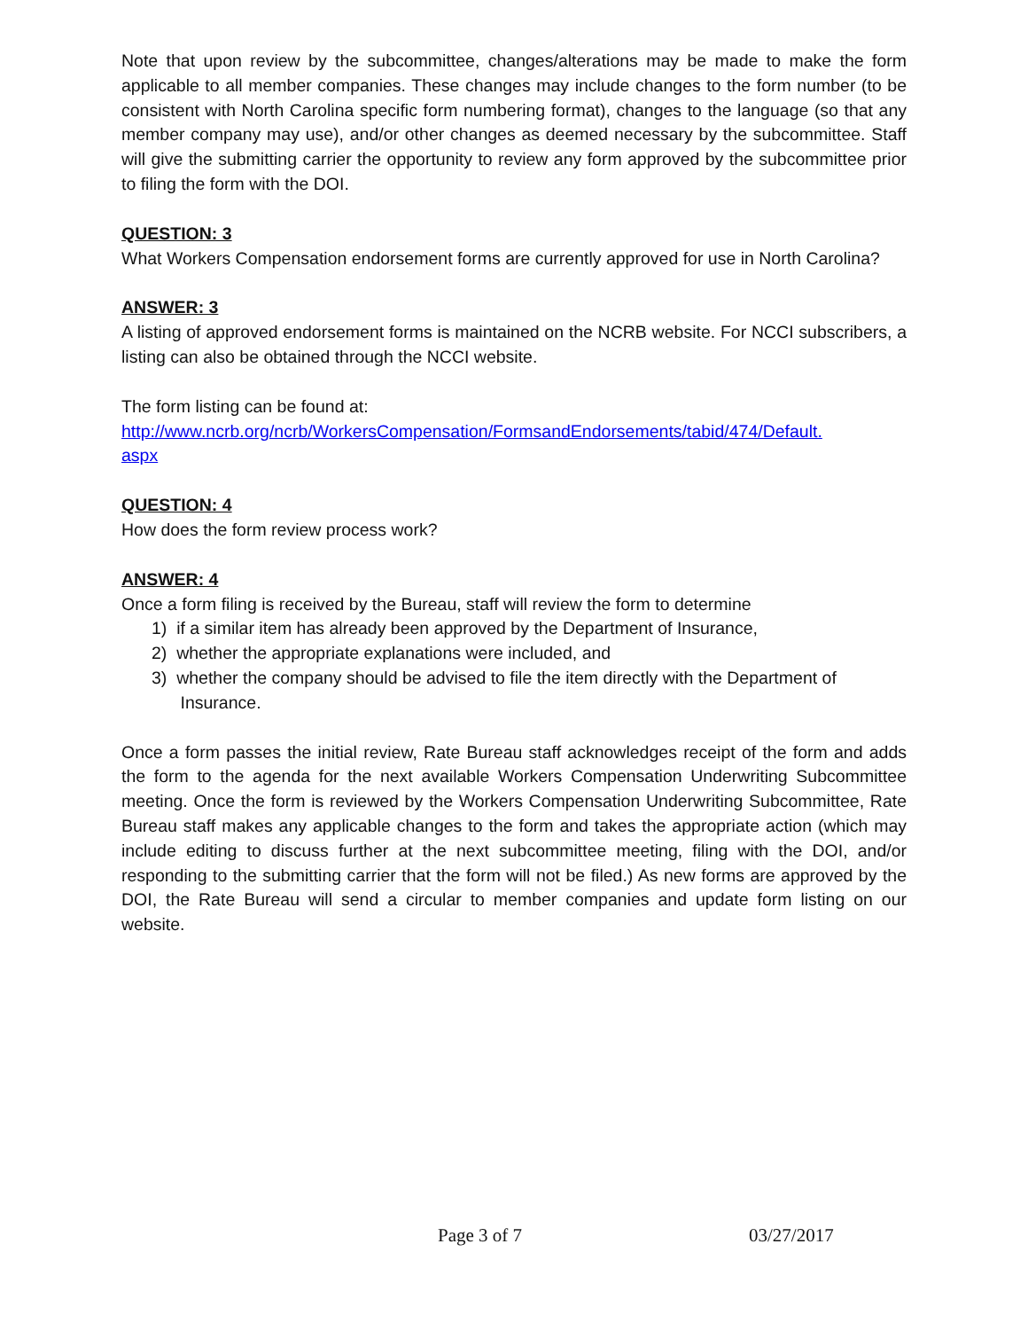Note that upon review by the subcommittee, changes/alterations may be made to make the form applicable to all member companies. These changes may include changes to the form number (to be consistent with North Carolina specific form numbering format), changes to the language (so that any member company may use), and/or other changes as deemed necessary by the subcommittee. Staff will give the submitting carrier the opportunity to review any form approved by the subcommittee prior to filing the form with the DOI.
QUESTION: 3
What Workers Compensation endorsement forms are currently approved for use in North Carolina?
ANSWER: 3
A listing of approved endorsement forms is maintained on the NCRB website. For NCCI subscribers, a listing can also be obtained through the NCCI website.
The form listing can be found at:
http://www.ncrb.org/ncrb/WorkersCompensation/FormsandEndorsements/tabid/474/Default.
aspx
QUESTION: 4
How does the form review process work?
ANSWER: 4
Once a form filing is received by the Bureau, staff will review the form to determine
1) if a similar item has already been approved by the Department of Insurance,
2) whether the appropriate explanations were included, and
3) whether the company should be advised to file the item directly with the Department of
Insurance.
Once a form passes the initial review, Rate Bureau staff acknowledges receipt of the form and adds the form to the agenda for the next available Workers Compensation Underwriting Subcommittee meeting. Once the form is reviewed by the Workers Compensation Underwriting Subcommittee, Rate Bureau staff makes any applicable changes to the form and takes the appropriate action (which may include editing to discuss further at the next subcommittee meeting, filing with the DOI, and/or responding to the submitting carrier that the form will not be filed.) As new forms are approved by the DOI, the Rate Bureau will send a circular to member companies and update form listing on our website.
Page 3 of 7 03/27/2017